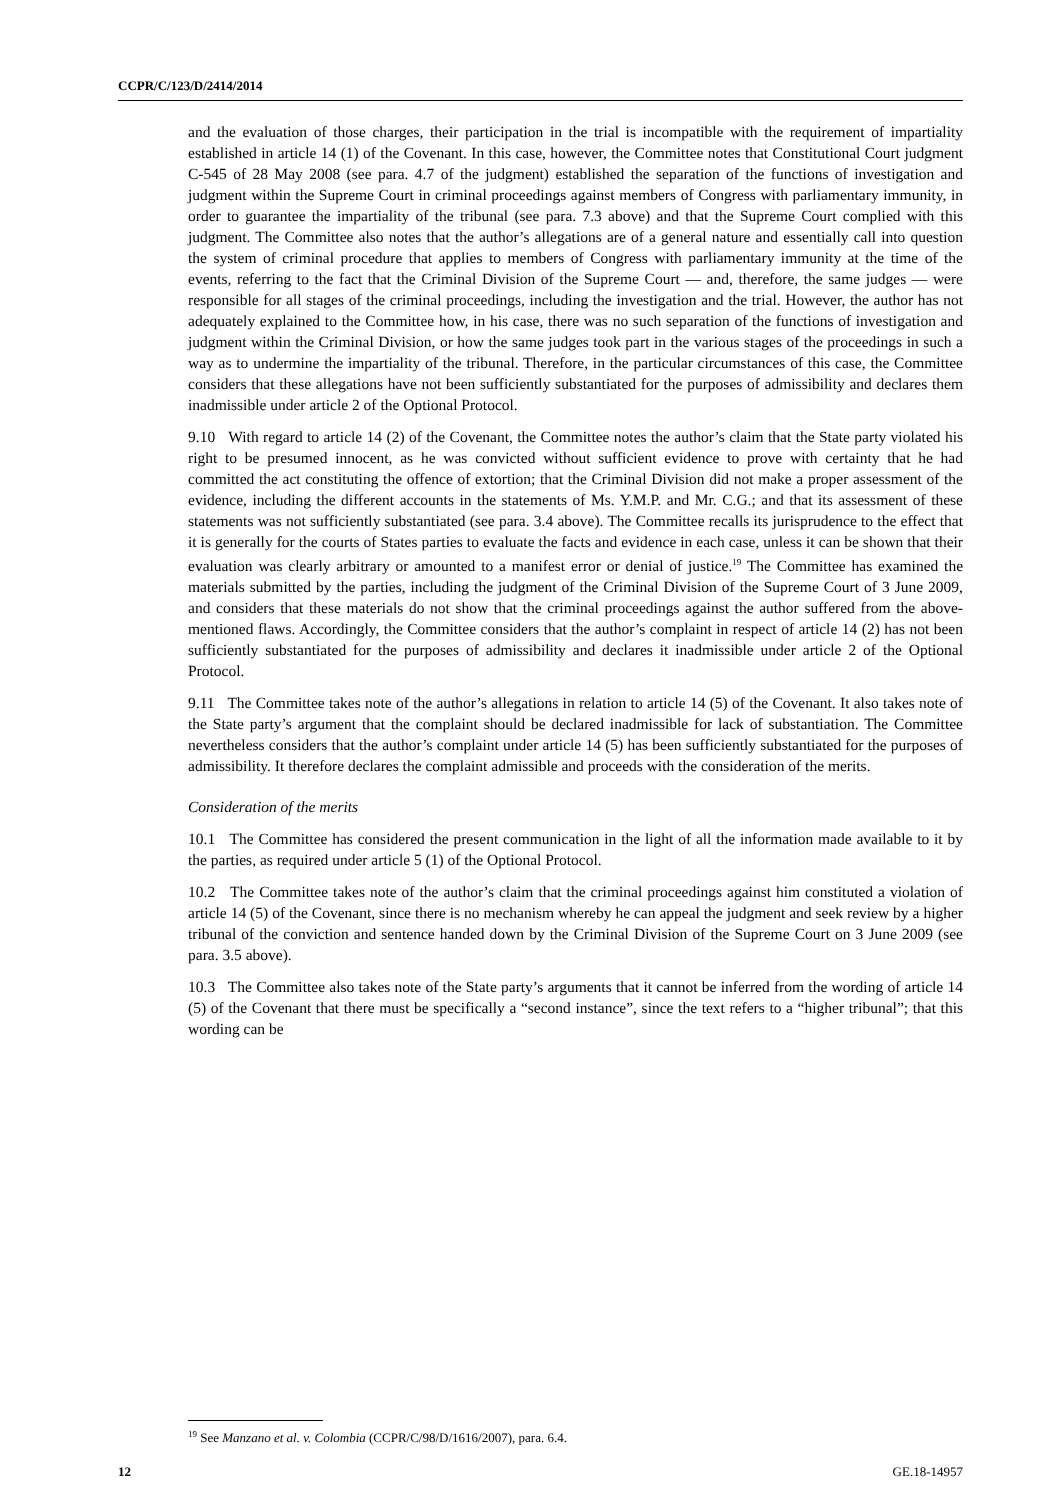CCPR/C/123/D/2414/2014
and the evaluation of those charges, their participation in the trial is incompatible with the requirement of impartiality established in article 14 (1) of the Covenant. In this case, however, the Committee notes that Constitutional Court judgment C-545 of 28 May 2008 (see para. 4.7 of the judgment) established the separation of the functions of investigation and judgment within the Supreme Court in criminal proceedings against members of Congress with parliamentary immunity, in order to guarantee the impartiality of the tribunal (see para. 7.3 above) and that the Supreme Court complied with this judgment. The Committee also notes that the author’s allegations are of a general nature and essentially call into question the system of criminal procedure that applies to members of Congress with parliamentary immunity at the time of the events, referring to the fact that the Criminal Division of the Supreme Court — and, therefore, the same judges — were responsible for all stages of the criminal proceedings, including the investigation and the trial. However, the author has not adequately explained to the Committee how, in his case, there was no such separation of the functions of investigation and judgment within the Criminal Division, or how the same judges took part in the various stages of the proceedings in such a way as to undermine the impartiality of the tribunal. Therefore, in the particular circumstances of this case, the Committee considers that these allegations have not been sufficiently substantiated for the purposes of admissibility and declares them inadmissible under article 2 of the Optional Protocol.
9.10 With regard to article 14 (2) of the Covenant, the Committee notes the author’s claim that the State party violated his right to be presumed innocent, as he was convicted without sufficient evidence to prove with certainty that he had committed the act constituting the offence of extortion; that the Criminal Division did not make a proper assessment of the evidence, including the different accounts in the statements of Ms. Y.M.P. and Mr. C.G.; and that its assessment of these statements was not sufficiently substantiated (see para. 3.4 above). The Committee recalls its jurisprudence to the effect that it is generally for the courts of States parties to evaluate the facts and evidence in each case, unless it can be shown that their evaluation was clearly arbitrary or amounted to a manifest error or denial of justice.<sup>19</sup> The Committee has examined the materials submitted by the parties, including the judgment of the Criminal Division of the Supreme Court of 3 June 2009, and considers that these materials do not show that the criminal proceedings against the author suffered from the above-mentioned flaws. Accordingly, the Committee considers that the author’s complaint in respect of article 14 (2) has not been sufficiently substantiated for the purposes of admissibility and declares it inadmissible under article 2 of the Optional Protocol.
9.11 The Committee takes note of the author’s allegations in relation to article 14 (5) of the Covenant. It also takes note of the State party’s argument that the complaint should be declared inadmissible for lack of substantiation. The Committee nevertheless considers that the author’s complaint under article 14 (5) has been sufficiently substantiated for the purposes of admissibility. It therefore declares the complaint admissible and proceeds with the consideration of the merits.
Consideration of the merits
10.1 The Committee has considered the present communication in the light of all the information made available to it by the parties, as required under article 5 (1) of the Optional Protocol.
10.2 The Committee takes note of the author’s claim that the criminal proceedings against him constituted a violation of article 14 (5) of the Covenant, since there is no mechanism whereby he can appeal the judgment and seek review by a higher tribunal of the conviction and sentence handed down by the Criminal Division of the Supreme Court on 3 June 2009 (see para. 3.5 above).
10.3 The Committee also takes note of the State party’s arguments that it cannot be inferred from the wording of article 14 (5) of the Covenant that there must be specifically a “second instance”, since the text refers to a “higher tribunal”; that this wording can be
<sup>19</sup> See Manzano et al. v. Colombia (CCPR/C/98/D/1616/2007), para. 6.4.
12 GE.18-14957